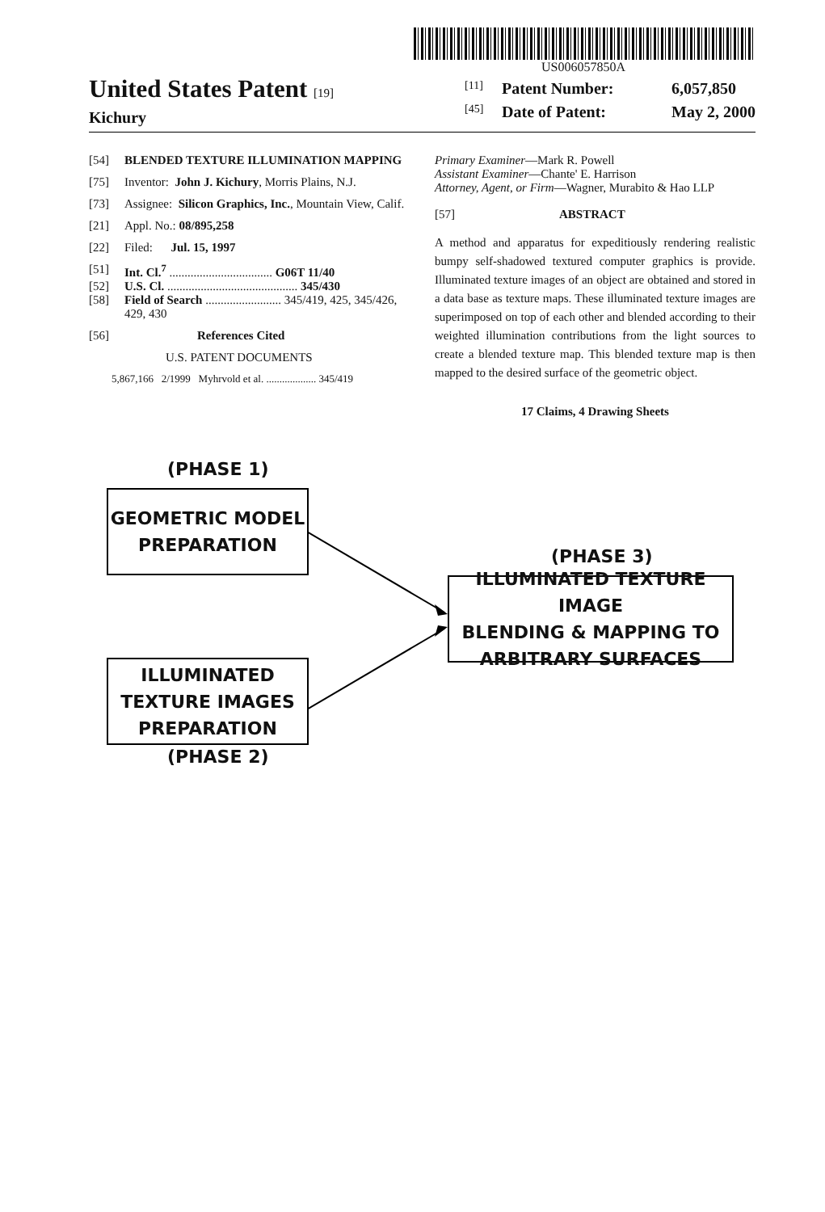US006057850A
United States Patent [19]
Kichury
[11] Patent Number: 6,057,850
[45] Date of Patent: May 2, 2000
[54] BLENDED TEXTURE ILLUMINATION MAPPING
[75] Inventor: John J. Kichury, Morris Plains, N.J.
[73] Assignee: Silicon Graphics, Inc., Mountain View, Calif.
[21] Appl. No.: 08/895,258
[22] Filed: Jul. 15, 1997
[51] Int. Cl.<sup>7</sup> .................................. G06T 11/40
[52] U.S. Cl. ........................................... 345/430
[58] Field of Search ......................... 345/419, 425, 345/426, 429, 430
[56] References Cited
U.S. PATENT DOCUMENTS
5,867,166 2/1999 Myhrvold et al. ................... 345/419
Primary Examiner—Mark R. Powell
Assistant Examiner—Chante' E. Harrison
Attorney, Agent, or Firm—Wagner, Murabito & Hao LLP
[57] ABSTRACT
A method and apparatus for expeditiously rendering realistic bumpy self-shadowed textured computer graphics is provide. Illuminated texture images of an object are obtained and stored in a data base as texture maps. These illuminated texture images are superimposed on top of each other and blended according to their weighted illumination contributions from the light sources to create a blended texture map. This blended texture map is then mapped to the desired surface of the geometric object.
17 Claims, 4 Drawing Sheets
(PHASE 1)
GEOMETRIC MODEL
PREPARATION
(PHASE 3)
ILLUMINATED TEXTURE IMAGE
BLENDING & MAPPING TO
ARBITRARY SURFACES
ILLUMINATED
TEXTURE IMAGES
PREPARATION
(PHASE 2)